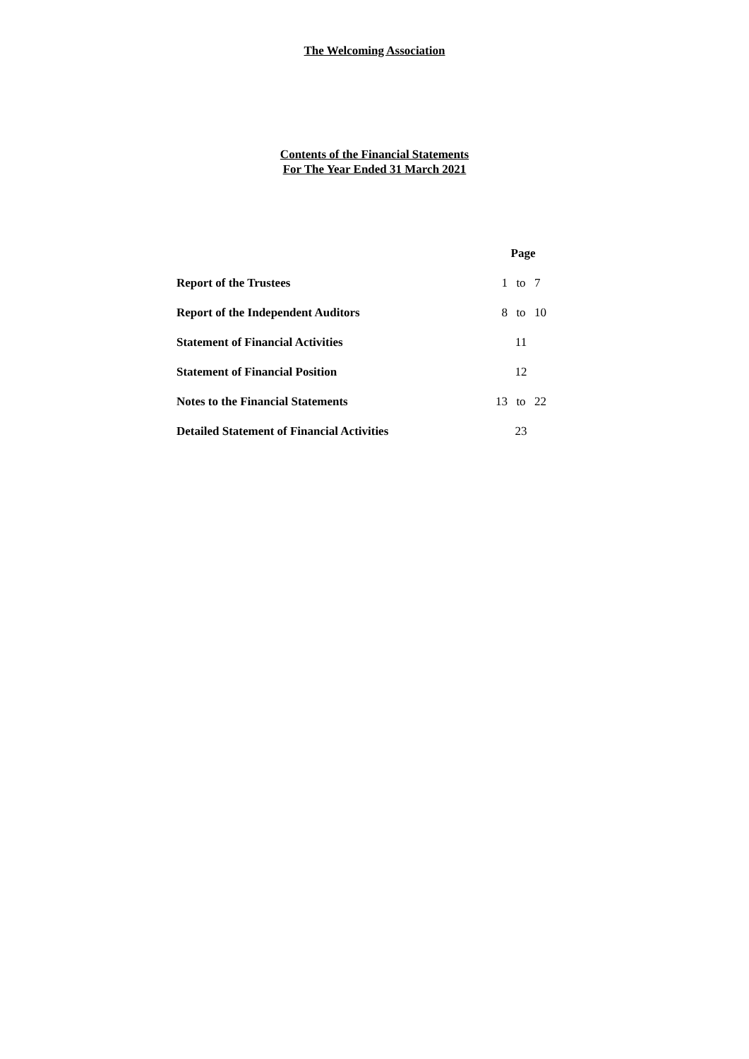The Welcoming Association
Contents of the Financial Statements
For The Year Ended 31 March 2021
| | Page | | |
| --- | --- | --- | --- |
| Report of the Trustees | 1 | to | 7 |
| Report of the Independent Auditors | 8 | to | 10 |
| Statement of Financial Activities | | 11 | |
| Statement of Financial Position | | 12 | |
| Notes to the Financial Statements | 13 | to | 22 |
| Detailed Statement of Financial Activities | | 23 | |